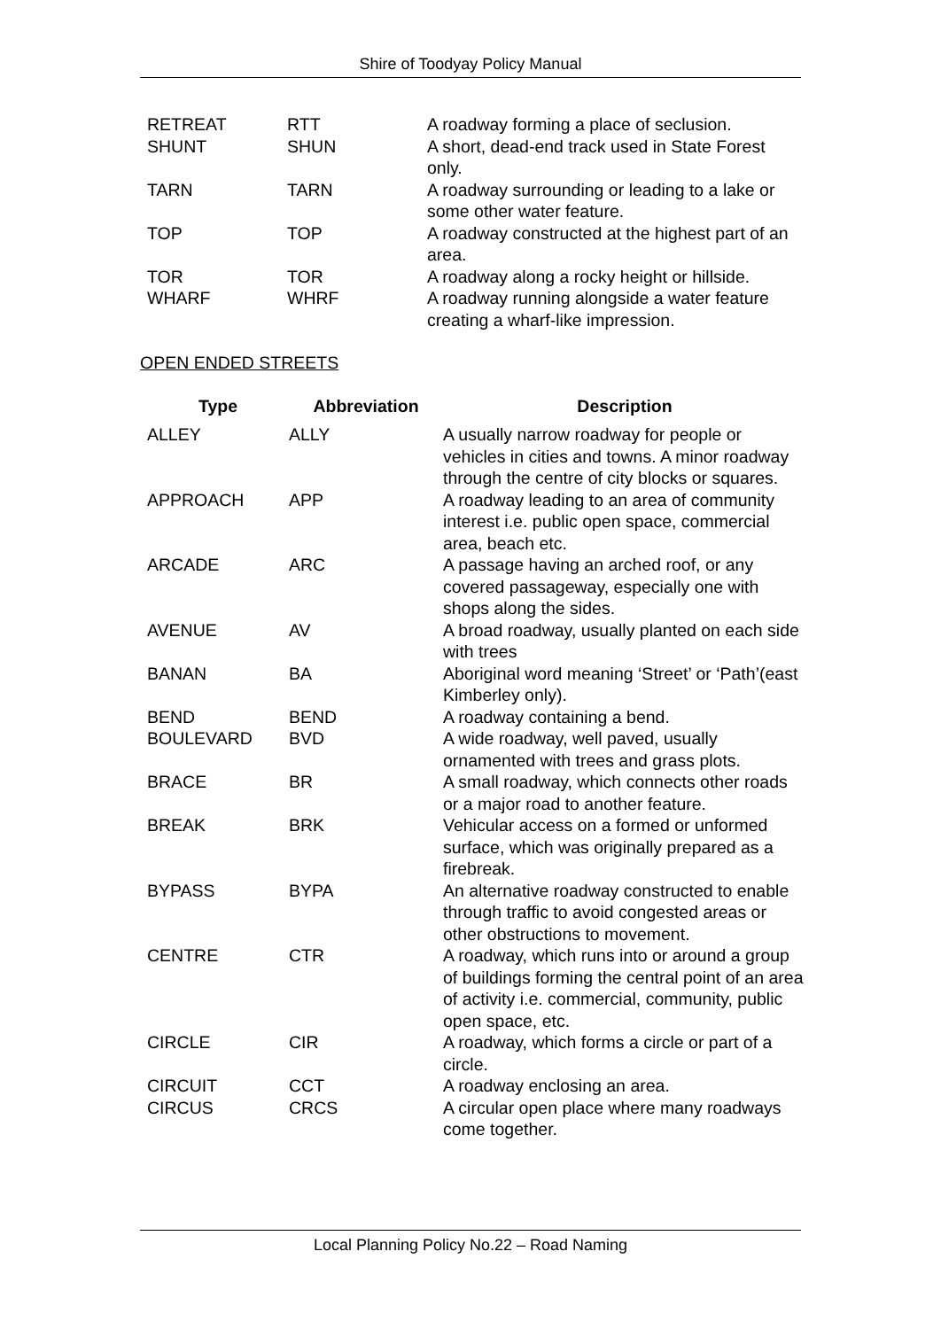Shire of Toodyay Policy Manual
| RETREAT | RTT | A roadway forming a place of seclusion. |
| SHUNT | SHUN | A short, dead-end track used in State Forest only. |
| TARN | TARN | A roadway surrounding or leading to a lake or some other water feature. |
| TOP | TOP | A roadway constructed at the highest part of an area. |
| TOR | TOR | A roadway along a rocky height or hillside. |
| WHARF | WHRF | A roadway running alongside a water feature creating a wharf-like impression. |
OPEN ENDED STREETS
| Type | Abbreviation | Description |
| --- | --- | --- |
| ALLEY | ALLY | A usually narrow roadway for people or vehicles in cities and towns. A minor roadway through the centre of city blocks or squares. |
| APPROACH | APP | A roadway leading to an area of community interest i.e. public open space, commercial area, beach etc. |
| ARCADE | ARC | A passage having an arched roof, or any covered passageway, especially one with shops along the sides. |
| AVENUE | AV | A broad roadway, usually planted on each side with trees |
| BANAN | BA | Aboriginal word meaning ‘Street’ or ‘Path’(east Kimberley only). |
| BEND | BEND | A roadway containing a bend. |
| BOULEVARD | BVD | A wide roadway, well paved, usually ornamented with trees and grass plots. |
| BRACE | BR | A small roadway, which connects other roads or a major road to another feature. |
| BREAK | BRK | Vehicular access on a formed or unformed surface, which was originally prepared as a firebreak. |
| BYPASS | BYPA | An alternative roadway constructed to enable through traffic to avoid congested areas or other obstructions to movement. |
| CENTRE | CTR | A roadway, which runs into or around a group of buildings forming the central point of an area of activity i.e. commercial, community, public open space, etc. |
| CIRCLE | CIR | A roadway, which forms a circle or part of a circle. |
| CIRCUIT | CCT | A roadway enclosing an area. |
| CIRCUS | CRCS | A circular open place where many roadways come together. |
Local Planning Policy No.22 – Road Naming